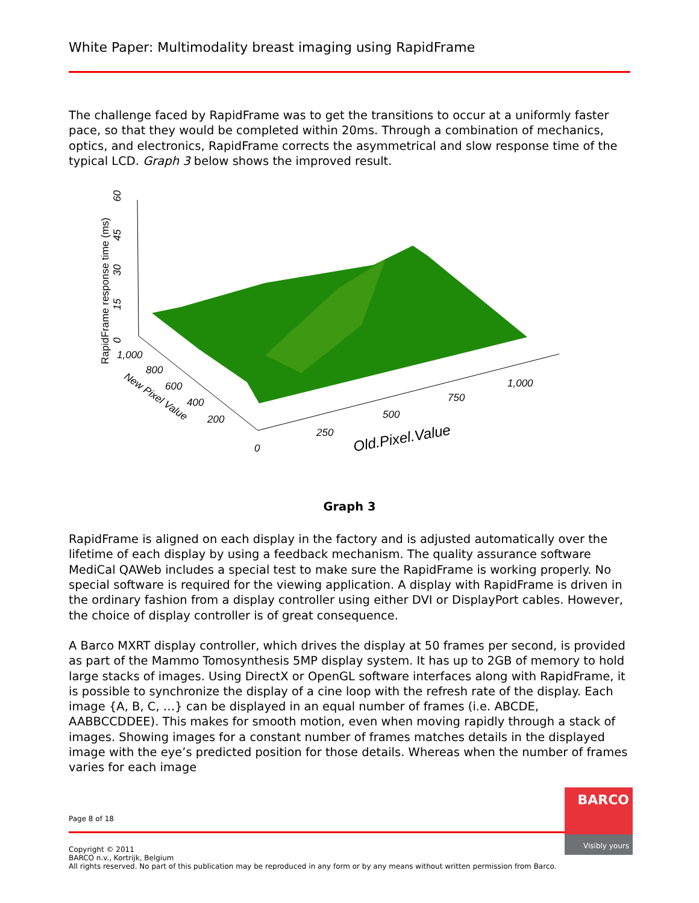White Paper: Multimodality breast imaging using RapidFrame
The challenge faced by RapidFrame was to get the transitions to occur at a uniformly faster pace, so that they would be completed within 20ms. Through a combination of mechanics, optics, and electronics, RapidFrame corrects the asymmetrical and slow response time of the typical LCD. Graph 3 below shows the improved result.
60
45
30
15
0
RapidFrame response time (ms)
1,000
800
600
400
200
0
New Pixel Value
250
500
750
1,000
Old.Pixel.Value
Graph 3
RapidFrame is aligned on each display in the factory and is adjusted automatically over the lifetime of each display by using a feedback mechanism. The quality assurance software MediCal QAWeb includes a special test to make sure the RapidFrame is working properly. No special software is required for the viewing application. A display with RapidFrame is driven in the ordinary fashion from a display controller using either DVI or DisplayPort cables. However, the choice of display controller is of great consequence.
A Barco MXRT display controller, which drives the display at 50 frames per second, is provided as part of the Mammo Tomosynthesis 5MP display system. It has up to 2GB of memory to hold large stacks of images. Using DirectX or OpenGL software interfaces along with RapidFrame, it is possible to synchronize the display of a cine loop with the refresh rate of the display. Each image {A, B, C, …} can be displayed in an equal number of frames (i.e. ABCDE, AABBCCDDEE). This makes for smooth motion, even when moving rapidly through a stack of images. Showing images for a constant number of frames matches details in the displayed image with the eye’s predicted position for those details. Whereas when the number of frames varies for each image
Page 8 of 18
Copyright © 2011
BARCO n.v., Kortrijk, Belgium
All rights reserved. No part of this publication may be reproduced in any form or by any means without written permission from Barco.
BARCO
Visibly yours